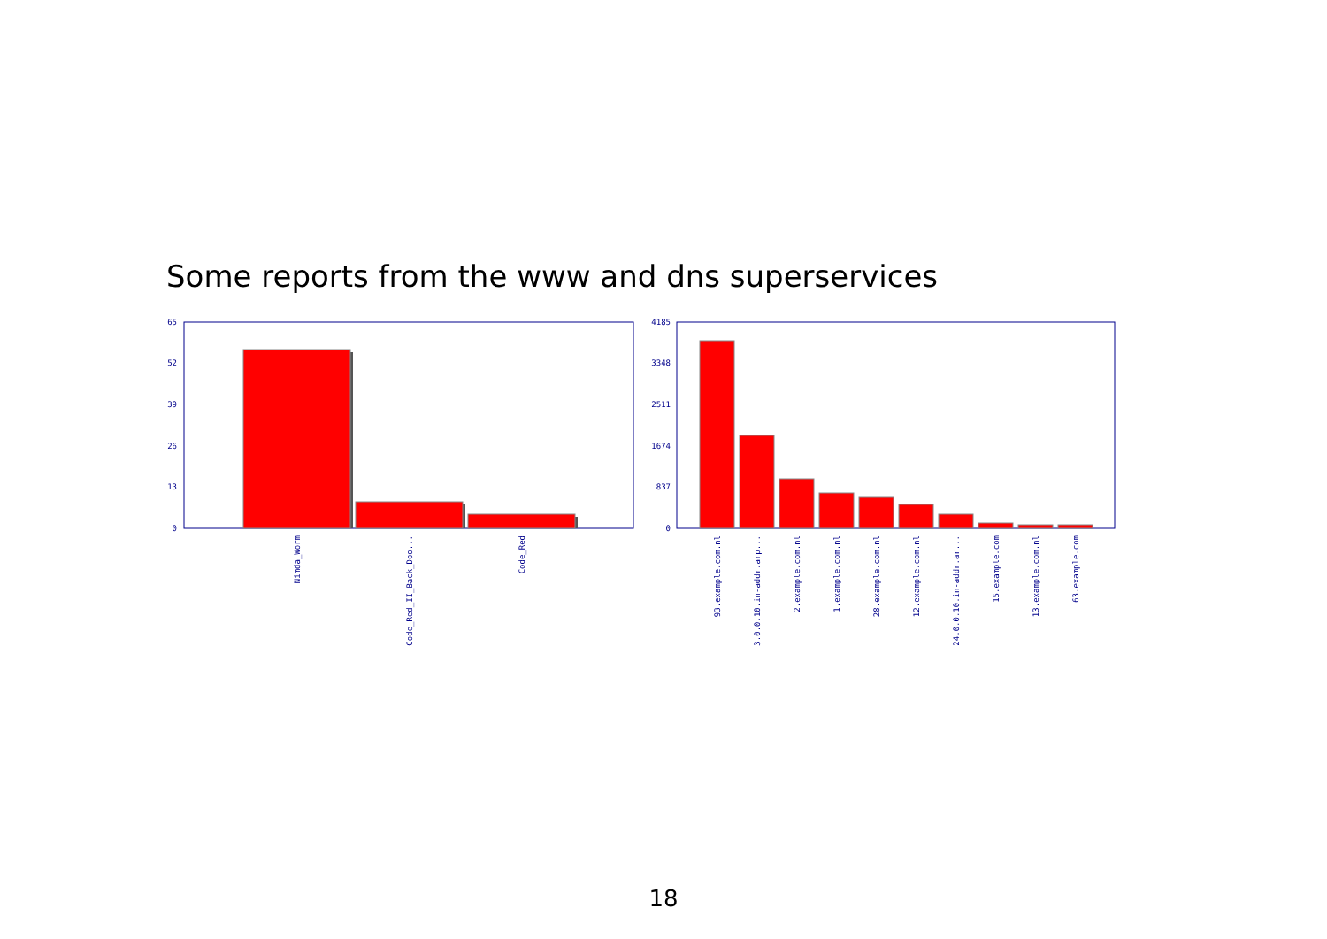Some reports from the www and dns superservices
65
52
39
26
13
0
Nimda_Worm
Code_Red_II_Back_Doo...
Code_Red
4185
3348
2511
1674
837
0
93.example.com.nl
3.0.0.10.in-addr.arp...
2.example.com.nl
1.example.com.nl
28.example.com.nl
12.example.com.nl
24.0.0.10.in-addr.ar...
15.example.com
13.example.com.nl
63.example.com
18